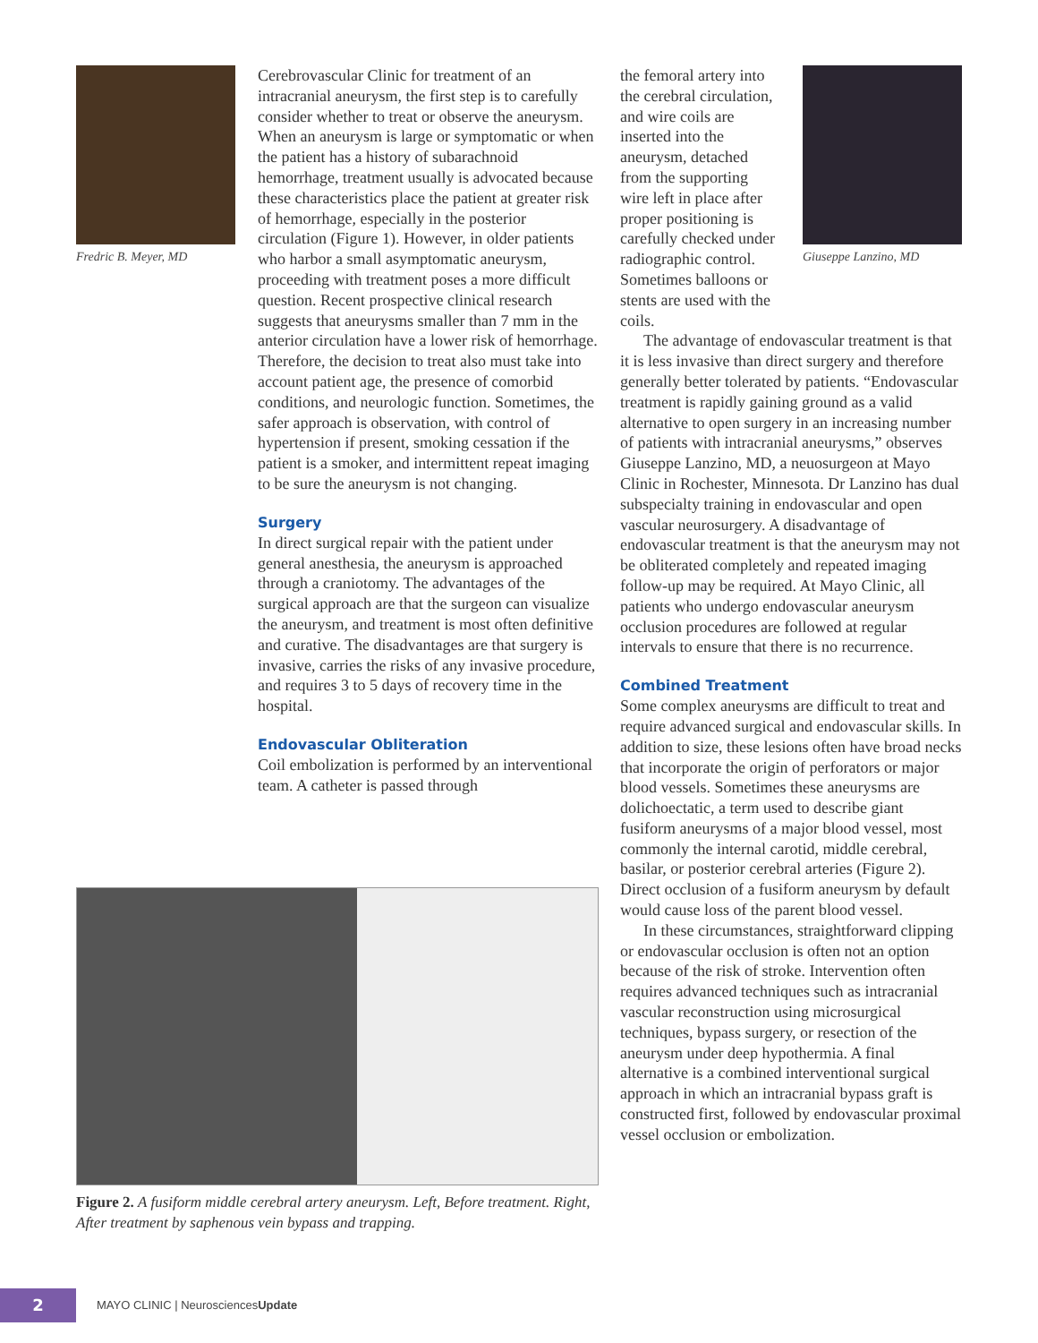Fredric B. Meyer, MD
Cerebrovascular Clinic for treatment of an intracranial aneurysm, the first step is to carefully consider whether to treat or observe the aneurysm. When an aneurysm is large or symptomatic or when the patient has a history of subarachnoid hemorrhage, treatment usually is advocated because these characteristics place the patient at greater risk of hemorrhage, especially in the posterior circulation (Figure 1). However, in older patients who harbor a small asymptomatic aneurysm, proceeding with treatment poses a more difficult question. Recent prospective clinical research suggests that aneurysms smaller than 7 mm in the anterior circulation have a lower risk of hemorrhage. Therefore, the decision to treat also must take into account patient age, the presence of comorbid conditions, and neurologic function. Sometimes, the safer approach is observation, with control of hypertension if present, smoking cessation if the patient is a smoker, and intermittent repeat imaging to be sure the aneurysm is not changing.
Surgery
In direct surgical repair with the patient under general anesthesia, the aneurysm is approached through a craniotomy. The advantages of the surgical approach are that the surgeon can visualize the aneurysm, and treatment is most often definitive and curative. The disadvantages are that surgery is invasive, carries the risks of any invasive procedure, and requires 3 to 5 days of recovery time in the hospital.
Endovascular Obliteration
Coil embolization is performed by an interventional team. A catheter is passed through
the femoral artery into the cerebral circulation, and wire coils are inserted into the aneurysm, detached from the supporting wire left in place after proper positioning is carefully checked under radiographic control. Sometimes balloons or stents are used with the coils.
Giuseppe Lanzino, MD
The advantage of endovascular treatment is that it is less invasive than direct surgery and therefore generally better tolerated by patients. “Endovascular treatment is rapidly gaining ground as a valid alternative to open surgery in an increasing number of patients with intracranial aneurysms,” observes Giuseppe Lanzino, MD, a neuosurgeon at Mayo Clinic in Rochester, Minnesota. Dr Lanzino has dual subspecialty training in endovascular and open vascular neurosurgery. A disadvantage of endovascular treatment is that the aneurysm may not be obliterated completely and repeated imaging follow-up may be required. At Mayo Clinic, all patients who undergo endovascular aneurysm occlusion procedures are followed at regular intervals to ensure that there is no recurrence.
Combined Treatment
Some complex aneurysms are difficult to treat and require advanced surgical and endovascular skills. In addition to size, these lesions often have broad necks that incorporate the origin of perforators or major blood vessels. Sometimes these aneurysms are dolichoectatic, a term used to describe giant fusiform aneurysms of a major blood vessel, most commonly the internal carotid, middle cerebral, basilar, or posterior cerebral arteries (Figure 2). Direct occlusion of a fusiform aneurysm by default would cause loss of the parent blood vessel.
In these circumstances, straightforward clipping or endovascular occlusion is often not an option because of the risk of stroke. Intervention often requires advanced techniques such as intracranial vascular reconstruction using microsurgical techniques, bypass surgery, or resection of the aneurysm under deep hypothermia. A final alternative is a combined interventional surgical approach in which an intracranial bypass graft is constructed first, followed by endovascular proximal vessel occlusion or embolization.
Figure 2. A fusiform middle cerebral artery aneurysm. Left, Before treatment. Right, After treatment by saphenous vein bypass and trapping.
2
MAYO CLINIC | NeurosciencesUpdate